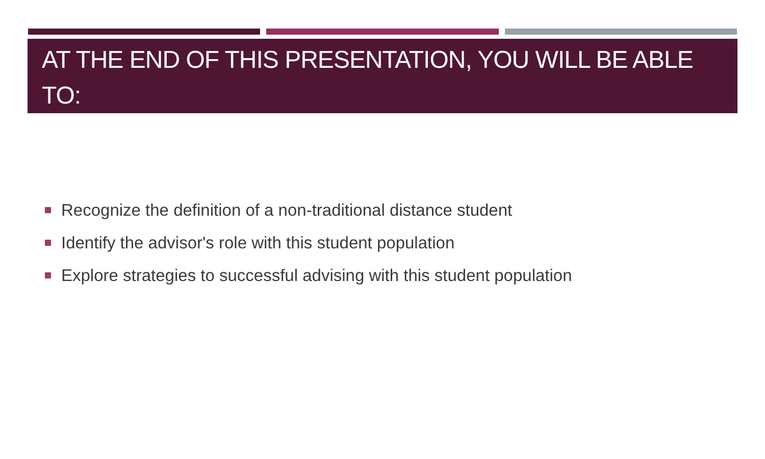AT THE END OF THIS PRESENTATION, YOU WILL BE ABLE TO:
Recognize the definition of a non-traditional distance student
Identify the advisor's role with this student population
Explore strategies to successful advising with this student population